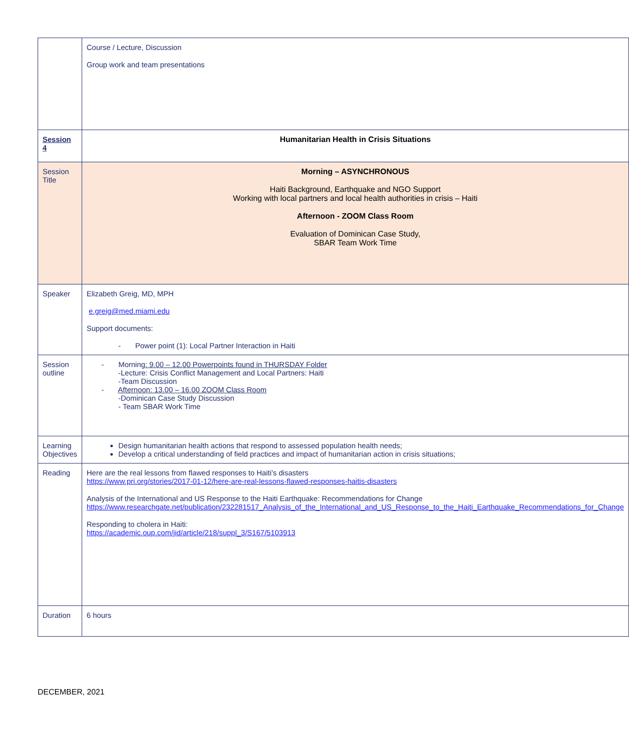| | Course / Lecture, Discussion Group work and team presentations |
| Session 4 | Humanitarian Health in Crisis Situations |
| Session Title | Morning – ASYNCHRONOUS Haiti Background, Earthquake and NGO Support Working with local partners and local health authorities in crisis – Haiti Afternoon - ZOOM Class Room Evaluation of Dominican Case Study, SBAR Team Work Time |
| Speaker | Elizabeth Greig, MD, MPH e.greig@med.miami.edu Support documents: - Power point (1): Local Partner Interaction in Haiti |
| Session outline | - Morning : 9.00 – 12.00 Powerpoints found in THURSDAY Folder -Lecture: Crisis Conflict Management and Local Partners: Haiti -Team Discussion - Afternoon: 13.00 – 16.00 ZOOM Class Room -Dominican Case Study Discussion - Team SBAR Work Time |
| Learning Objectives | Design humanitarian health actions that respond to assessed population health needs; Develop a critical understanding of field practices and impact of humanitarian action in crisis situations; |
| Reading | Here are the real lessons from flawed responses to Haiti’s disasters https://www.pri.org/stories/2017-01-12/here-are-real-lessons-flawed-responses-haitis-disasters Analysis of the International and US Response to the Haiti Earthquake: Recommendations for Change https://www.researchgate.net/publication/232281517_Analysis_of_the_International_and_US_Response_to_the_Haiti_Earthquake_Recommendations_for_Change Responding to cholera in Haiti: https://academic.oup.com/jid/article/218/suppl_3/S167/5103913 |
| Duration | 6 hours |
DECEMBER, 2021